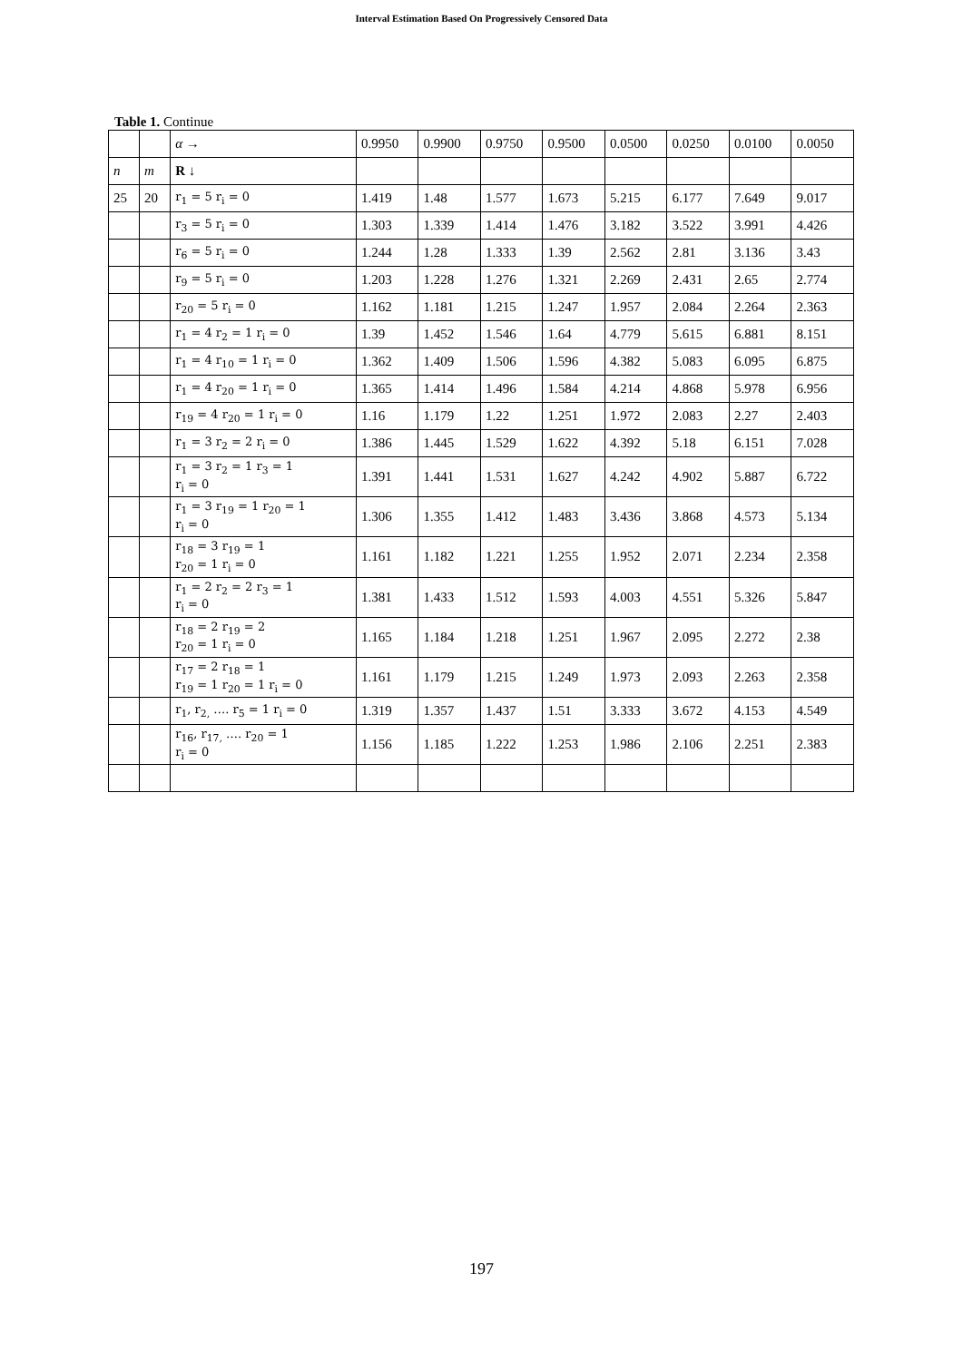Interval Estimation Based On Progressively Censored Data
Table 1. Continue
| | | α → | 0.9950 | 0.9900 | 0.9750 | 0.9500 | 0.0500 | 0.0250 | 0.0100 | 0.0050 |
| --- | --- | --- | --- | --- | --- | --- | --- | --- | --- | --- |
| n | m | R ↓ | | | | | | | | |
| 25 | 20 | r<sub>1</sub> = 5 r<sub>i</sub> = 0 | 1.419 | 1.48 | 1.577 | 1.673 | 5.215 | 6.177 | 7.649 | 9.017 |
| | | r<sub>3</sub> = 5 r<sub>i</sub> = 0 | 1.303 | 1.339 | 1.414 | 1.476 | 3.182 | 3.522 | 3.991 | 4.426 |
| | | r<sub>6</sub> = 5 r<sub>i</sub> = 0 | 1.244 | 1.28 | 1.333 | 1.39 | 2.562 | 2.81 | 3.136 | 3.43 |
| | | r<sub>9</sub> = 5 r<sub>i</sub> = 0 | 1.203 | 1.228 | 1.276 | 1.321 | 2.269 | 2.431 | 2.65 | 2.774 |
| | | r<sub>20</sub> = 5 r<sub>i</sub> = 0 | 1.162 | 1.181 | 1.215 | 1.247 | 1.957 | 2.084 | 2.264 | 2.363 |
| | | r<sub>1</sub> = 4 r<sub>2</sub> = 1 r<sub>i</sub> = 0 | 1.39 | 1.452 | 1.546 | 1.64 | 4.779 | 5.615 | 6.881 | 8.151 |
| | | r<sub>1</sub> = 4 r<sub>10</sub> = 1 r<sub>i</sub> = 0 | 1.362 | 1.409 | 1.506 | 1.596 | 4.382 | 5.083 | 6.095 | 6.875 |
| | | r<sub>1</sub> = 4 r<sub>20</sub> = 1 r<sub>i</sub> = 0 | 1.365 | 1.414 | 1.496 | 1.584 | 4.214 | 4.868 | 5.978 | 6.956 |
| | | r<sub>19</sub> = 4 r<sub>20</sub> = 1 r<sub>i</sub> = 0 | 1.16 | 1.179 | 1.22 | 1.251 | 1.972 | 2.083 | 2.27 | 2.403 |
| | | r<sub>1</sub> = 3 r<sub>2</sub> = 2 r<sub>i</sub> = 0 | 1.386 | 1.445 | 1.529 | 1.622 | 4.392 | 5.18 | 6.151 | 7.028 |
| | | r<sub>1</sub> = 3 r<sub>2</sub> = 1 r<sub>3</sub> = 1 r<sub>i</sub> = 0 | 1.391 | 1.441 | 1.531 | 1.627 | 4.242 | 4.902 | 5.887 | 6.722 |
| | | r<sub>1</sub> = 3 r<sub>19</sub> = 1 r<sub>20</sub> = 1 r<sub>i</sub> = 0 | 1.306 | 1.355 | 1.412 | 1.483 | 3.436 | 3.868 | 4.573 | 5.134 |
| | | r<sub>18</sub> = 3 r<sub>19</sub> = 1 r<sub>20</sub> = 1 r<sub>i</sub> = 0 | 1.161 | 1.182 | 1.221 | 1.255 | 1.952 | 2.071 | 2.234 | 2.358 |
| | | r<sub>1</sub> = 2 r<sub>2</sub> = 2 r<sub>3</sub> = 1 r<sub>i</sub> = 0 | 1.381 | 1.433 | 1.512 | 1.593 | 4.003 | 4.551 | 5.326 | 5.847 |
| | | r<sub>18</sub> = 2 r<sub>19</sub> = 2 r<sub>20</sub> = 1 r<sub>i</sub> = 0 | 1.165 | 1.184 | 1.218 | 1.251 | 1.967 | 2.095 | 2.272 | 2.38 |
| | | r<sub>17</sub> = 2 r<sub>18</sub> = 1 r<sub>19</sub> = 1 r<sub>20</sub> = 1 r<sub>i</sub> = 0 | 1.161 | 1.179 | 1.215 | 1.249 | 1.973 | 2.093 | 2.263 | 2.358 |
| | | r<sub>1</sub>, r<sub>2,</sub> …. r<sub>5</sub> = 1 r<sub>i</sub> = 0 | 1.319 | 1.357 | 1.437 | 1.51 | 3.333 | 3.672 | 4.153 | 4.549 |
| | | r<sub>16</sub>, r<sub>17,</sub> …. r<sub>20</sub> = 1 r<sub>i</sub> = 0 | 1.156 | 1.185 | 1.222 | 1.253 | 1.986 | 2.106 | 2.251 | 2.383 |
197